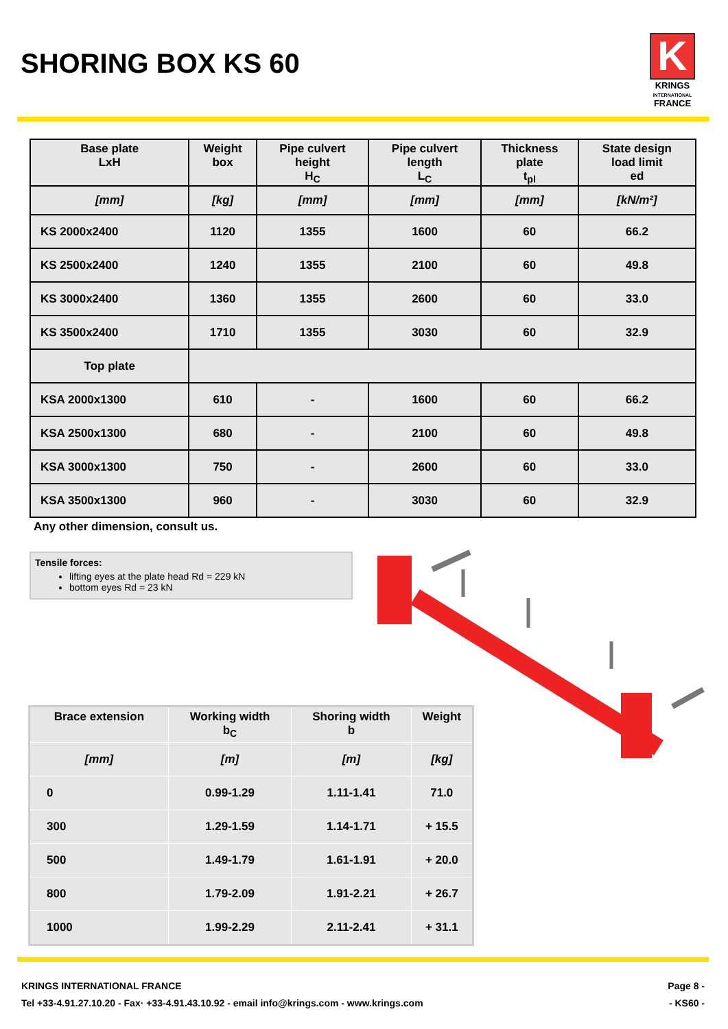SHORING BOX KS 60
K
KRINGS
INTERNATIONAL
FRANCE
| Base plate LxH | Weight box | Pipe culvert height H<sub>C</sub> | Pipe culvert length L<sub>C</sub> | Thickness plate t<sub>pl</sub> | State design load limit ed |
| --- | --- | --- | --- | --- | --- |
| [mm] | [kg] | [mm] | [mm] | [mm] | [kN/m²] |
| KS 2000x2400 | 1120 | 1355 | 1600 | 60 | 66.2 |
| KS 2500x2400 | 1240 | 1355 | 2100 | 60 | 49.8 |
| KS 3000x2400 | 1360 | 1355 | 2600 | 60 | 33.0 |
| KS 3500x2400 | 1710 | 1355 | 3030 | 60 | 32.9 |
| Top plate | | | | | |
| KSA 2000x1300 | 610 | - | 1600 | 60 | 66.2 |
| KSA 2500x1300 | 680 | - | 2100 | 60 | 49.8 |
| KSA 3000x1300 | 750 | - | 2600 | 60 | 33.0 |
| KSA 3500x1300 | 960 | - | 3030 | 60 | 32.9 |
Any other dimension, consult us.
Tensile forces:
lifting eyes at the plate head Rd = 229 kN
bottom eyes Rd = 23 kN
| Brace extension | Working width b<sub>C</sub> | Shoring width b | Weight |
| --- | --- | --- | --- |
| [mm] | [m] | [m] | [kg] |
| 0 | 0.99-1.29 | 1.11-1.41 | 71.0 |
| 300 | 1.29-1.59 | 1.14-1.71 | + 15.5 |
| 500 | 1.49-1.79 | 1.61-1.91 | + 20.0 |
| 800 | 1.79-2.09 | 1.91-2.21 | + 26.7 |
| 1000 | 1.99-2.29 | 2.11-2.41 | + 31.1 |
Page 8 - KRINGS INTERNATIONAL FRANCE
- KS60 - Tel +33-4.91.27.10.20 - Fax· +33-4.91.43.10.92 - email info@krings.com - www.krings.com